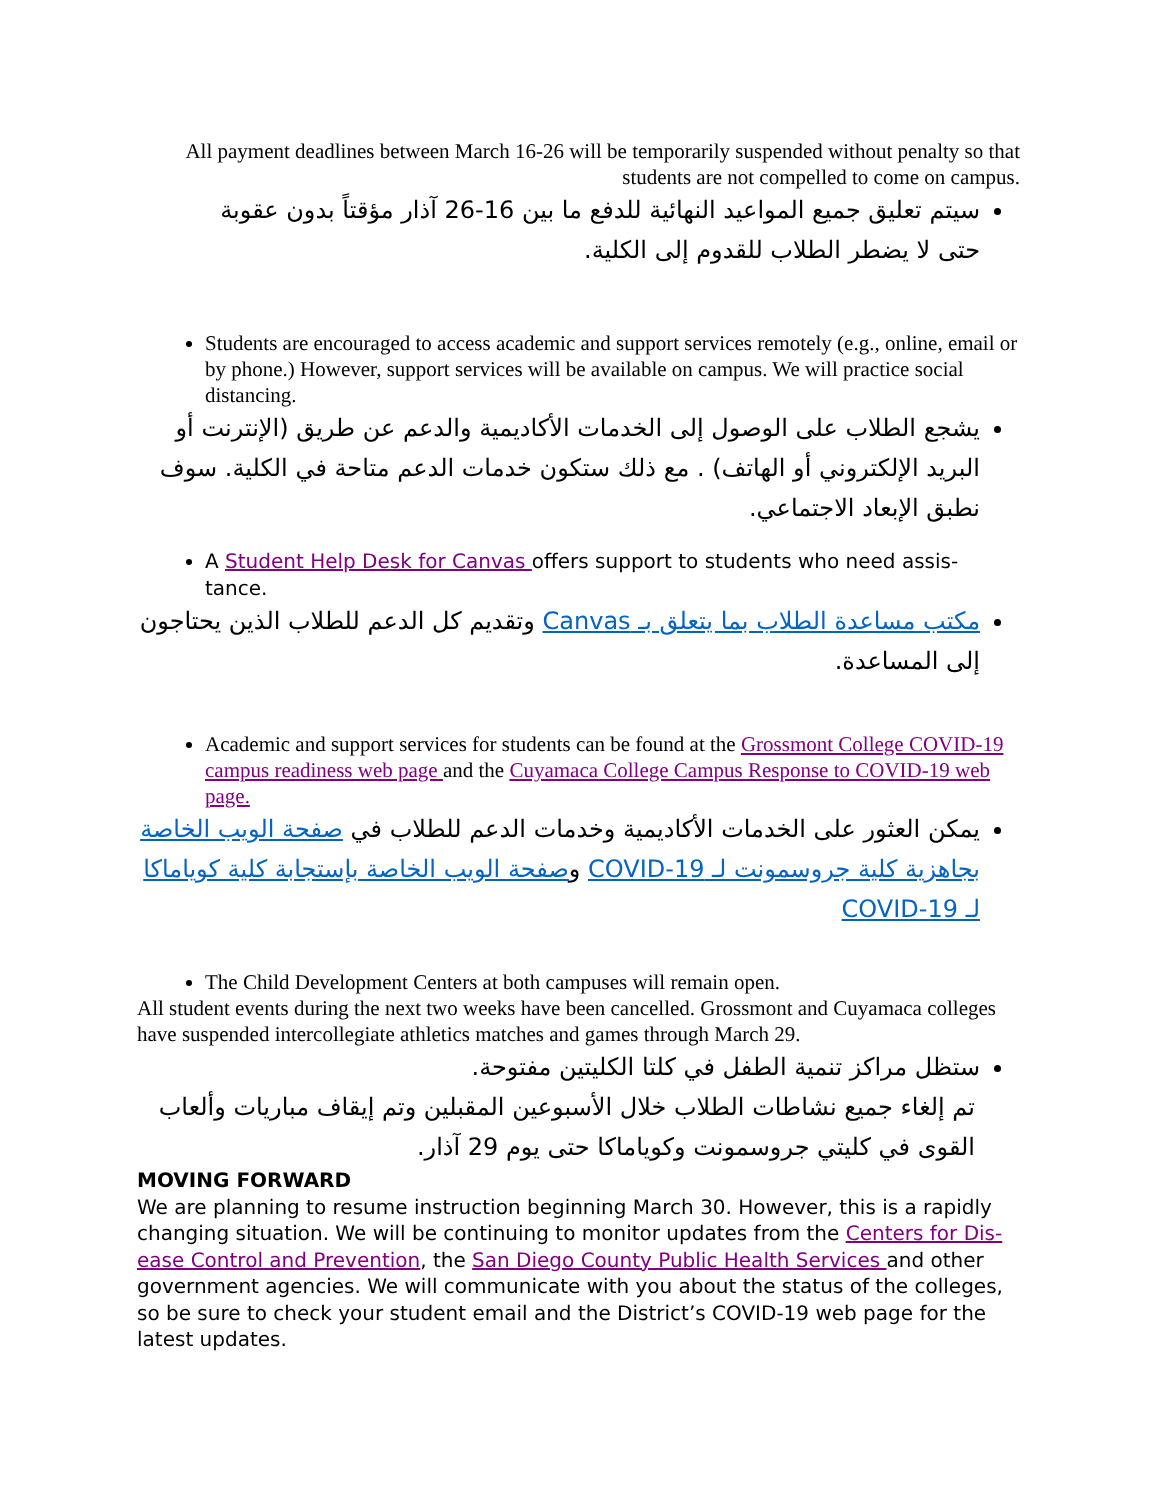All payment deadlines between March 16-26 will be temporarily suspended without penalty so that students are not compelled to come on campus.
سيتم تعليق جميع المواعيد النهائية للدفع ما بين 16-26 آذار مؤقتاً بدون عقوبة حتى لا يضطر الطلاب للقدوم إلى الكلية.
Students are encouraged to access academic and support services remotely (e.g., online, email or by phone.) However, support services will be available on campus. We will practice social distancing.
يشجع الطلاب على الوصول إلى الخدمات الأكاديمية والدعم عن طريق (الإنترنت أو البريد الإلكتروني أو الهاتف) . مع ذلك ستكون خدمات الدعم متاحة في الكلية. سوف نطبق الإبعاد الاجتماعي.
A Student Help Desk for Canvas offers support to students who need assis-tance.
مكتب مساعدة الطلاب بما يتعلق بـ Canvas وتقديم كل الدعم للطلاب الذين يحتاجون إلى المساعدة.
Academic and support services for students can be found at the Grossmont College COVID-19 campus readiness web page and the Cuyamaca College Campus Response to COVID-19 web page.
يمكن العثور على الخدمات الأكاديمية وخدمات الدعم للطلاب في صفحة الويب الخاصة بجاهزية كلية جروسمونت لـ COVID-19 وصفحة الويب الخاصة بإستجابة كلية كوياماكا لـ COVID-19
The Child Development Centers at both campuses will remain open.
All student events during the next two weeks have been cancelled. Grossmont and Cuyamaca colleges have suspended intercollegiate athletics matches and games through March 29.
ستظل مراكز تنمية الطفل في كلتا الكليتين مفتوحة.
تم إلغاء جميع نشاطات الطلاب خلال الأسبوعين المقبلين وتم إيقاف مباريات وألعاب القوى في كليتي جروسمونت وكوياماكا حتى يوم 29 آذار.
MOVING FORWARD
We are planning to resume instruction beginning March 30. However, this is a rapidly changing situation. We will be continuing to monitor updates from the Centers for Dis-ease Control and Prevention, the San Diego County Public Health Services and other government agencies. We will communicate with you about the status of the colleges, so be sure to check your student email and the District’s COVID-19 web page for the latest updates.